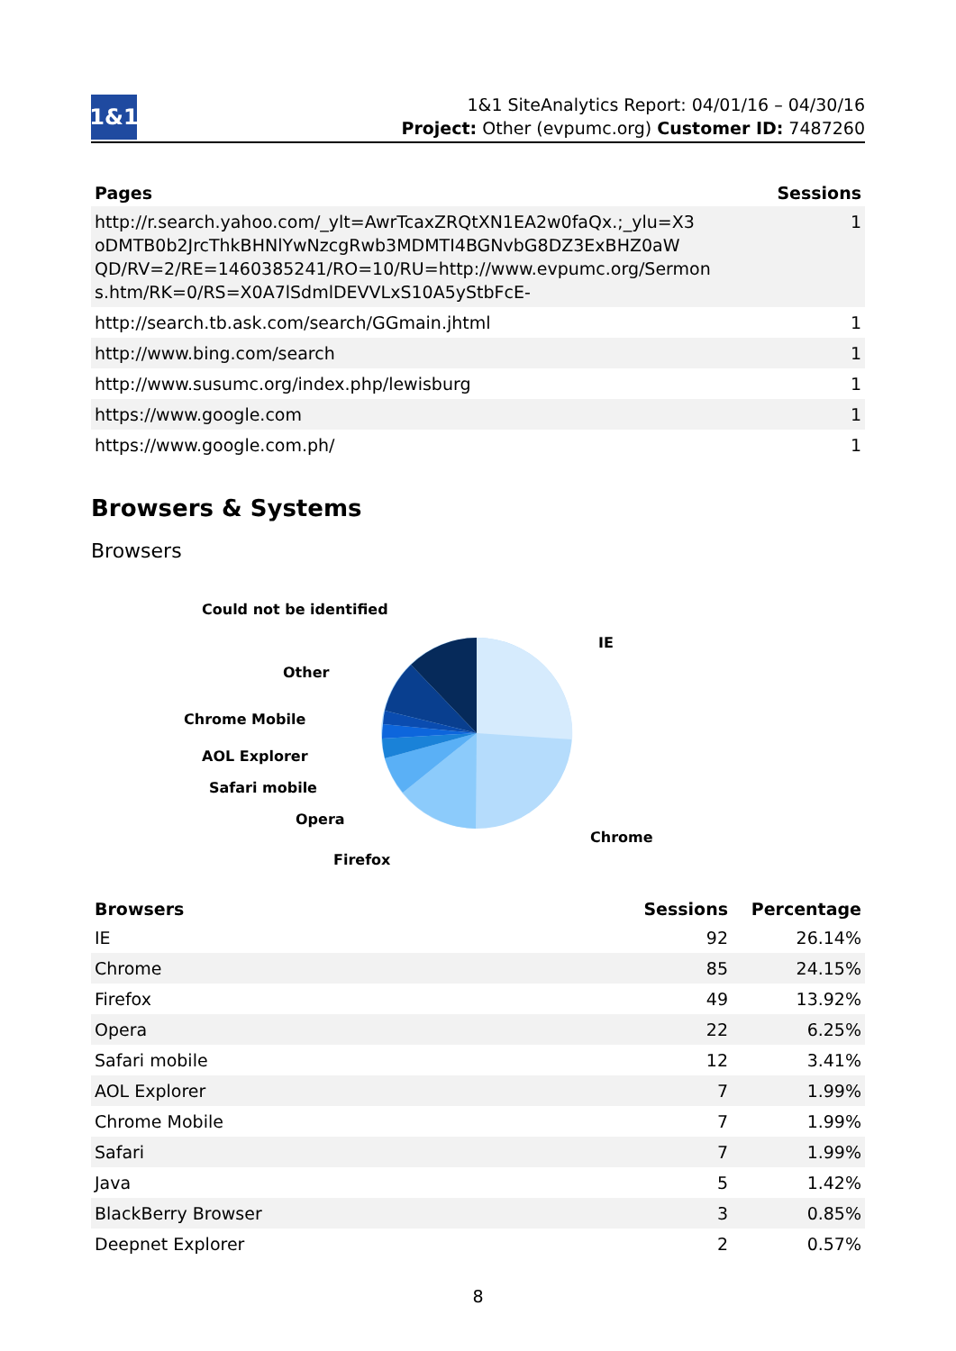1&1
1&1 SiteAnalytics Report: 04/01/16 – 04/30/16
Project: Other (evpumc.org) Customer ID: 7487260
| Pages | Sessions |
| --- | --- |
| http://r.search.yahoo.com/_ylt=AwrTcaxZRQtXN1EA2w0faQx.;_ylu=X3 oDMTB0b2JrcThkBHNlYwNzcgRwb3MDMTI4BGNvbG8DZ3ExBHZ0aW QD/RV=2/RE=1460385241/RO=10/RU=http://www.evpumc.org/Sermon s.htm/RK=0/RS=X0A7lSdmlDEVVLxS10A5yStbFcE- | 1 |
| http://search.tb.ask.com/search/GGmain.jhtml | 1 |
| http://www.bing.com/search | 1 |
| http://www.susumc.org/index.php/lewisburg | 1 |
| https://www.google.com | 1 |
| https://www.google.com.ph/ | 1 |
Browsers & Systems
Browsers
Could not be identified
IE
Other
Chrome Mobile
AOL Explorer
Safari mobile
Opera
Chrome
Firefox
| Browsers | Sessions | Percentage |
| --- | --- | --- |
| IE | 92 | 26.14% |
| Chrome | 85 | 24.15% |
| Firefox | 49 | 13.92% |
| Opera | 22 | 6.25% |
| Safari mobile | 12 | 3.41% |
| AOL Explorer | 7 | 1.99% |
| Chrome Mobile | 7 | 1.99% |
| Safari | 7 | 1.99% |
| Java | 5 | 1.42% |
| BlackBerry Browser | 3 | 0.85% |
| Deepnet Explorer | 2 | 0.57% |
8